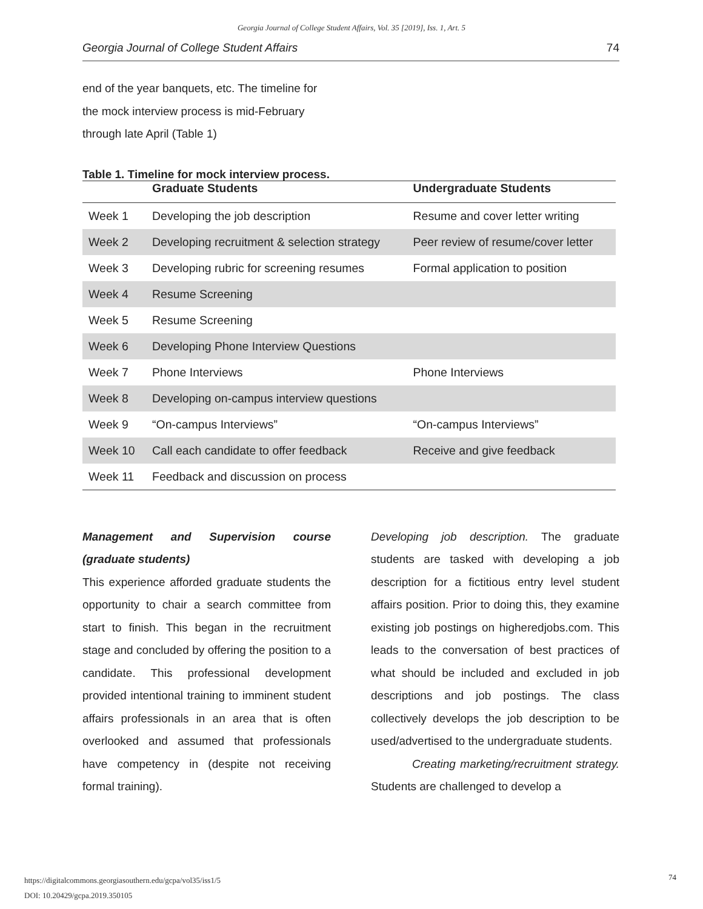Georgia Journal of College Student Affairs, Vol. 35 [2019], Iss. 1, Art. 5
Georgia Journal of College Student Affairs 74
end of the year banquets, etc. The timeline for the mock interview process is mid-February through late April (Table 1)
Table 1. Timeline for mock interview process.
| | Graduate Students | Undergraduate Students |
| --- | --- | --- |
| Week 1 | Developing the job description | Resume and cover letter writing |
| Week 2 | Developing recruitment & selection strategy | Peer review of resume/cover letter |
| Week 3 | Developing rubric for screening resumes | Formal application to position |
| Week 4 | Resume Screening | |
| Week 5 | Resume Screening | |
| Week 6 | Developing Phone Interview Questions | |
| Week 7 | Phone Interviews | Phone Interviews |
| Week 8 | Developing on-campus interview questions | |
| Week 9 | “On-campus Interviews” | “On-campus Interviews” |
| Week 10 | Call each candidate to offer feedback | Receive and give feedback |
| Week 11 | Feedback and discussion on process | |
Management and Supervision course (graduate students)
This experience afforded graduate students the opportunity to chair a search committee from start to finish. This began in the recruitment stage and concluded by offering the position to a candidate. This professional development provided intentional training to imminent student affairs professionals in an area that is often overlooked and assumed that professionals have competency in (despite not receiving formal training).
Developing job description. The graduate students are tasked with developing a job description for a fictitious entry level student affairs position. Prior to doing this, they examine existing job postings on higheredjobs.com. This leads to the conversation of best practices of what should be included and excluded in job descriptions and job postings. The class collectively develops the job description to be used/advertised to the undergraduate students.
Creating marketing/recruitment strategy. Students are challenged to develop a
https://digitalcommons.georgiasouthern.edu/gcpa/vol35/iss1/5
DOI: 10.20429/gcpa.2019.350105
74